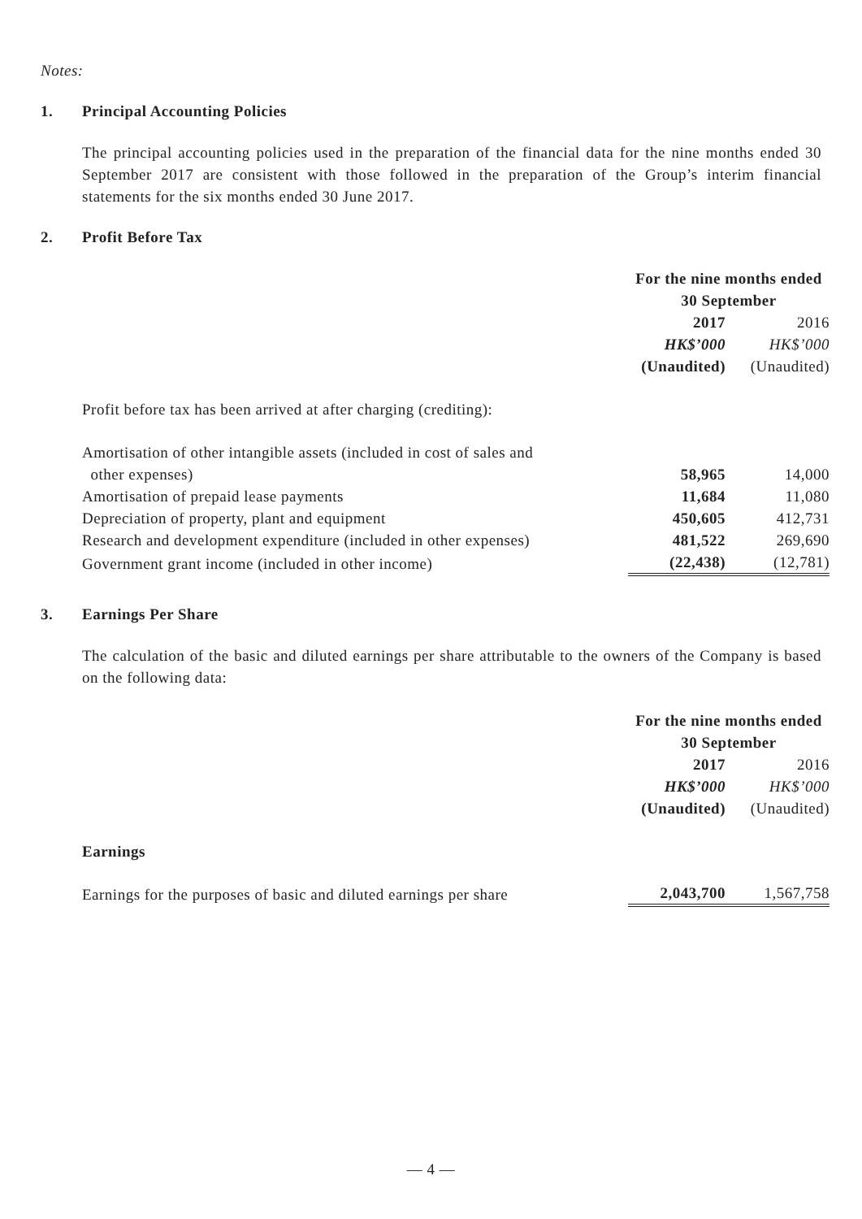Notes:
1. Principal Accounting Policies
The principal accounting policies used in the preparation of the financial data for the nine months ended 30 September 2017 are consistent with those followed in the preparation of the Group’s interim financial statements for the six months ended 30 June 2017.
2. Profit Before Tax
| | For the nine months ended 30 September | |
| | 2017 | 2016 |
| | HK$’000 | HK$’000 |
| | (Unaudited) | (Unaudited) |
| Profit before tax has been arrived at after charging (crediting): | | |
| Amortisation of other intangible assets (included in cost of sales and other expenses) | 58,965 | 14,000 |
| Amortisation of prepaid lease payments | 11,684 | 11,080 |
| Depreciation of property, plant and equipment | 450,605 | 412,731 |
| Research and development expenditure (included in other expenses) | 481,522 | 269,690 |
| Government grant income (included in other income) | (22,438) | (12,781) |
3. Earnings Per Share
The calculation of the basic and diluted earnings per share attributable to the owners of the Company is based on the following data:
| | For the nine months ended 30 September | |
| | 2017 | 2016 |
| | HK$’000 | HK$’000 |
| | (Unaudited) | (Unaudited) |
| Earnings | | |
| Earnings for the purposes of basic and diluted earnings per share | 2,043,700 | 1,567,758 |
— 4 —